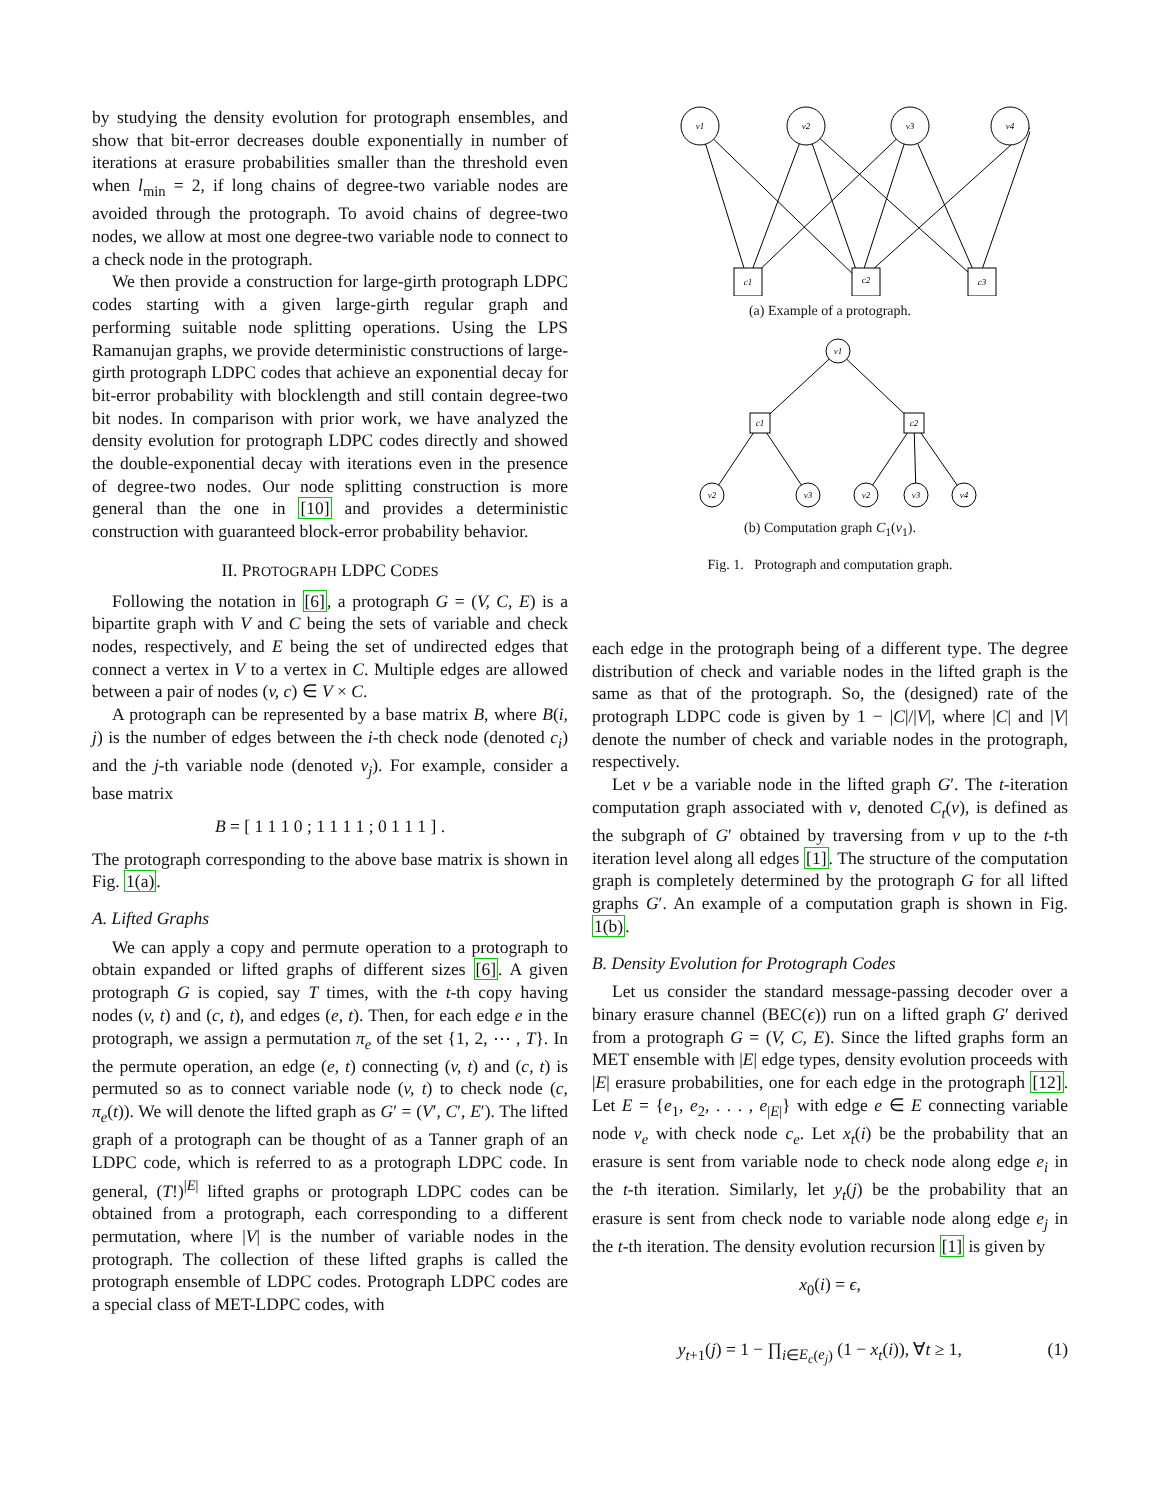by studying the density evolution for protograph ensembles, and show that bit-error decreases double exponentially in number of iterations at erasure probabilities smaller than the threshold even when l<sub>min</sub> = 2, if long chains of degree-two variable nodes are avoided through the protograph. To avoid chains of degree-two nodes, we allow at most one degree-two variable node to connect to a check node in the protograph.
We then provide a construction for large-girth protograph LDPC codes starting with a given large-girth regular graph and performing suitable node splitting operations. Using the LPS Ramanujan graphs, we provide deterministic constructions of large-girth protograph LDPC codes that achieve an exponential decay for bit-error probability with blocklength and still contain degree-two bit nodes. In comparison with prior work, we have analyzed the density evolution for protograph LDPC codes directly and showed the double-exponential decay with iterations even in the presence of degree-two nodes. Our node splitting construction is more general than the one in [10] and provides a deterministic construction with guaranteed block-error probability behavior.
II. PROTOGRAPH LDPC CODES
Following the notation in [6], a protograph G = (V, C, E) is a bipartite graph with V and C being the sets of variable and check nodes, respectively, and E being the set of undirected edges that connect a vertex in V to a vertex in C. Multiple edges are allowed between a pair of nodes (v, c) ∈ V × C.
A protograph can be represented by a base matrix B, where B(i, j) is the number of edges between the i-th check node (denoted c<sub>i</sub>) and the j-th variable node (denoted v<sub>j</sub>). For example, consider a base matrix
B = [ 1 1 1 0 ; 1 1 1 1 ; 0 1 1 1 ] .
The protograph corresponding to the above base matrix is shown in Fig. 1(a).
A. Lifted Graphs
We can apply a copy and permute operation to a protograph to obtain expanded or lifted graphs of different sizes [6]. A given protograph G is copied, say T times, with the t-th copy having nodes (v, t) and (c, t), and edges (e, t). Then, for each edge e in the protograph, we assign a permutation π<sub>e</sub> of the set {1, 2, ⋯ , T}. In the permute operation, an edge (e, t) connecting (v, t) and (c, t) is permuted so as to connect variable node (v, t) to check node (c, π<sub>e</sub>(t)). We will denote the lifted graph as G′ = (V′, C′, E′). The lifted graph of a protograph can be thought of as a Tanner graph of an LDPC code, which is referred to as a protograph LDPC code. In general, (T!)<sup>|E|</sup> lifted graphs or protograph LDPC codes can be obtained from a protograph, each corresponding to a different permutation, where |V| is the number of variable nodes in the protograph. The collection of these lifted graphs is called the protograph ensemble of LDPC codes. Protograph LDPC codes are a special class of MET-LDPC codes, with
v1
v2
v3
v4
c1
c2
c3
(a) Example of a protograph.
v1
c1
c2
v2
v3
v2
v3
v4
(b) Computation graph C<sub>1</sub>(v<sub>1</sub>).
Fig. 1. Protograph and computation graph.
each edge in the protograph being of a different type. The degree distribution of check and variable nodes in the lifted graph is the same as that of the protograph. So, the (designed) rate of the protograph LDPC code is given by 1 − |C|/|V|, where |C| and |V| denote the number of check and variable nodes in the protograph, respectively.
Let v be a variable node in the lifted graph G′. The t-iteration computation graph associated with v, denoted C<sub>t</sub>(v), is defined as the subgraph of G′ obtained by traversing from v up to the t-th iteration level along all edges [1]. The structure of the computation graph is completely determined by the protograph G for all lifted graphs G′. An example of a computation graph is shown in Fig. 1(b).
B. Density Evolution for Protograph Codes
Let us consider the standard message-passing decoder over a binary erasure channel (BEC(ϵ)) run on a lifted graph G′ derived from a protograph G = (V, C, E). Since the lifted graphs form an MET ensemble with |E| edge types, density evolution proceeds with |E| erasure probabilities, one for each edge in the protograph [12]. Let E = {e<sub>1</sub>, e<sub>2</sub>, . . . , e<sub>|E|</sub>} with edge e ∈ E connecting variable node v<sub>e</sub> with check node c<sub>e</sub>. Let x<sub>t</sub>(i) be the probability that an erasure is sent from variable node to check node along edge e<sub>i</sub> in the t-th iteration. Similarly, let y<sub>t</sub>(j) be the probability that an erasure is sent from check node to variable node along edge e<sub>j</sub> in the t-th iteration. The density evolution recursion [1] is given by
x<sub>0</sub>(i) = ϵ,
y<sub>t+1</sub>(j) = 1 − ∏<sub>i∈E<sub>c</sub>(e<sub>j</sub>)</sub> (1 − x<sub>t</sub>(i)), ∀t ≥ 1,
(1)